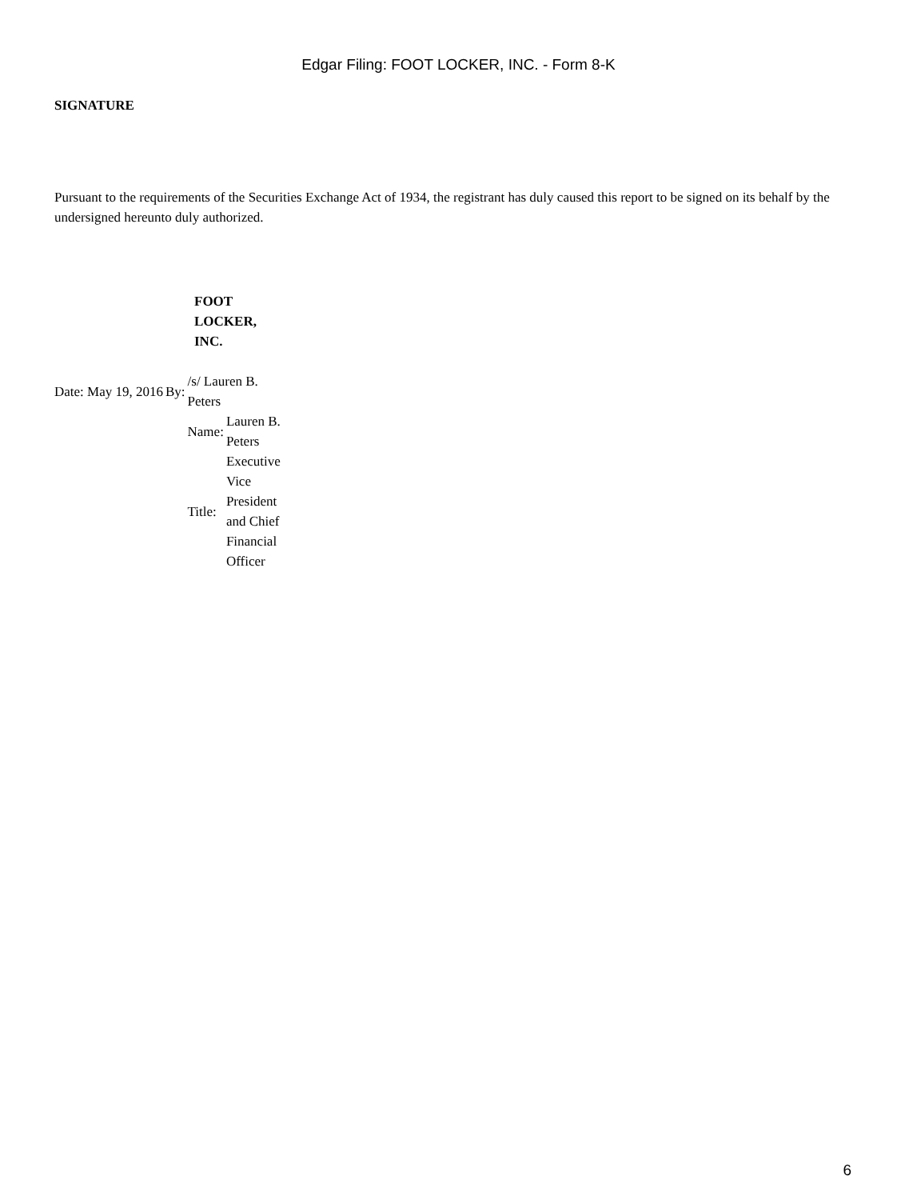Edgar Filing: FOOT LOCKER, INC. - Form 8-K
SIGNATURE
Pursuant to the requirements of the Securities Exchange Act of 1934, the registrant has duly caused this report to be signed on its behalf by the undersigned hereunto duly authorized.
FOOT LOCKER, INC.
| Date: May 19, 2016 | By: | /s/ Lauren B. Peters | |
| | | Name: | Lauren B. Peters |
| | | Title: | Executive Vice President and Chief Financial Officer |
6